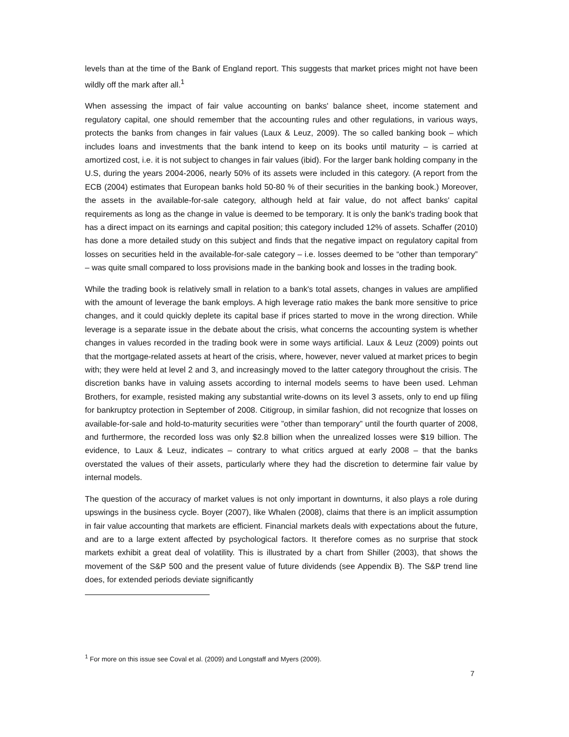levels than at the time of the Bank of England report. This suggests that market prices might not have been wildly off the mark after all.<sup>1</sup>
When assessing the impact of fair value accounting on banks' balance sheet, income statement and regulatory capital, one should remember that the accounting rules and other regulations, in various ways, protects the banks from changes in fair values (Laux & Leuz, 2009). The so called banking book – which includes loans and investments that the bank intend to keep on its books until maturity – is carried at amortized cost, i.e. it is not subject to changes in fair values (ibid). For the larger bank holding company in the U.S, during the years 2004-2006, nearly 50% of its assets were included in this category. (A report from the ECB (2004) estimates that European banks hold 50-80 % of their securities in the banking book.) Moreover, the assets in the available-for-sale category, although held at fair value, do not affect banks' capital requirements as long as the change in value is deemed to be temporary. It is only the bank's trading book that has a direct impact on its earnings and capital position; this category included 12% of assets. Schaffer (2010) has done a more detailed study on this subject and finds that the negative impact on regulatory capital from losses on securities held in the available-for-sale category – i.e. losses deemed to be “other than temporary” – was quite small compared to loss provisions made in the banking book and losses in the trading book.
While the trading book is relatively small in relation to a bank's total assets, changes in values are amplified with the amount of leverage the bank employs. A high leverage ratio makes the bank more sensitive to price changes, and it could quickly deplete its capital base if prices started to move in the wrong direction. While leverage is a separate issue in the debate about the crisis, what concerns the accounting system is whether changes in values recorded in the trading book were in some ways artificial. Laux & Leuz (2009) points out that the mortgage-related assets at heart of the crisis, where, however, never valued at market prices to begin with; they were held at level 2 and 3, and increasingly moved to the latter category throughout the crisis. The discretion banks have in valuing assets according to internal models seems to have been used. Lehman Brothers, for example, resisted making any substantial write-downs on its level 3 assets, only to end up filing for bankruptcy protection in September of 2008. Citigroup, in similar fashion, did not recognize that losses on available-for-sale and hold-to-maturity securities were ”other than temporary” until the fourth quarter of 2008, and furthermore, the recorded loss was only $2.8 billion when the unrealized losses were $19 billion. The evidence, to Laux & Leuz, indicates – contrary to what critics argued at early 2008 – that the banks overstated the values of their assets, particularly where they had the discretion to determine fair value by internal models.
The question of the accuracy of market values is not only important in downturns, it also plays a role during upswings in the business cycle. Boyer (2007), like Whalen (2008), claims that there is an implicit assumption in fair value accounting that markets are efficient. Financial markets deals with expectations about the future, and are to a large extent affected by psychological factors. It therefore comes as no surprise that stock markets exhibit a great deal of volatility. This is illustrated by a chart from Shiller (2003), that shows the movement of the S&P 500 and the present value of future dividends (see Appendix B). The S&P trend line does, for extended periods deviate significantly
<sup>1</sup> For more on this issue see Coval et al. (2009) and Longstaff and Myers (2009).
7